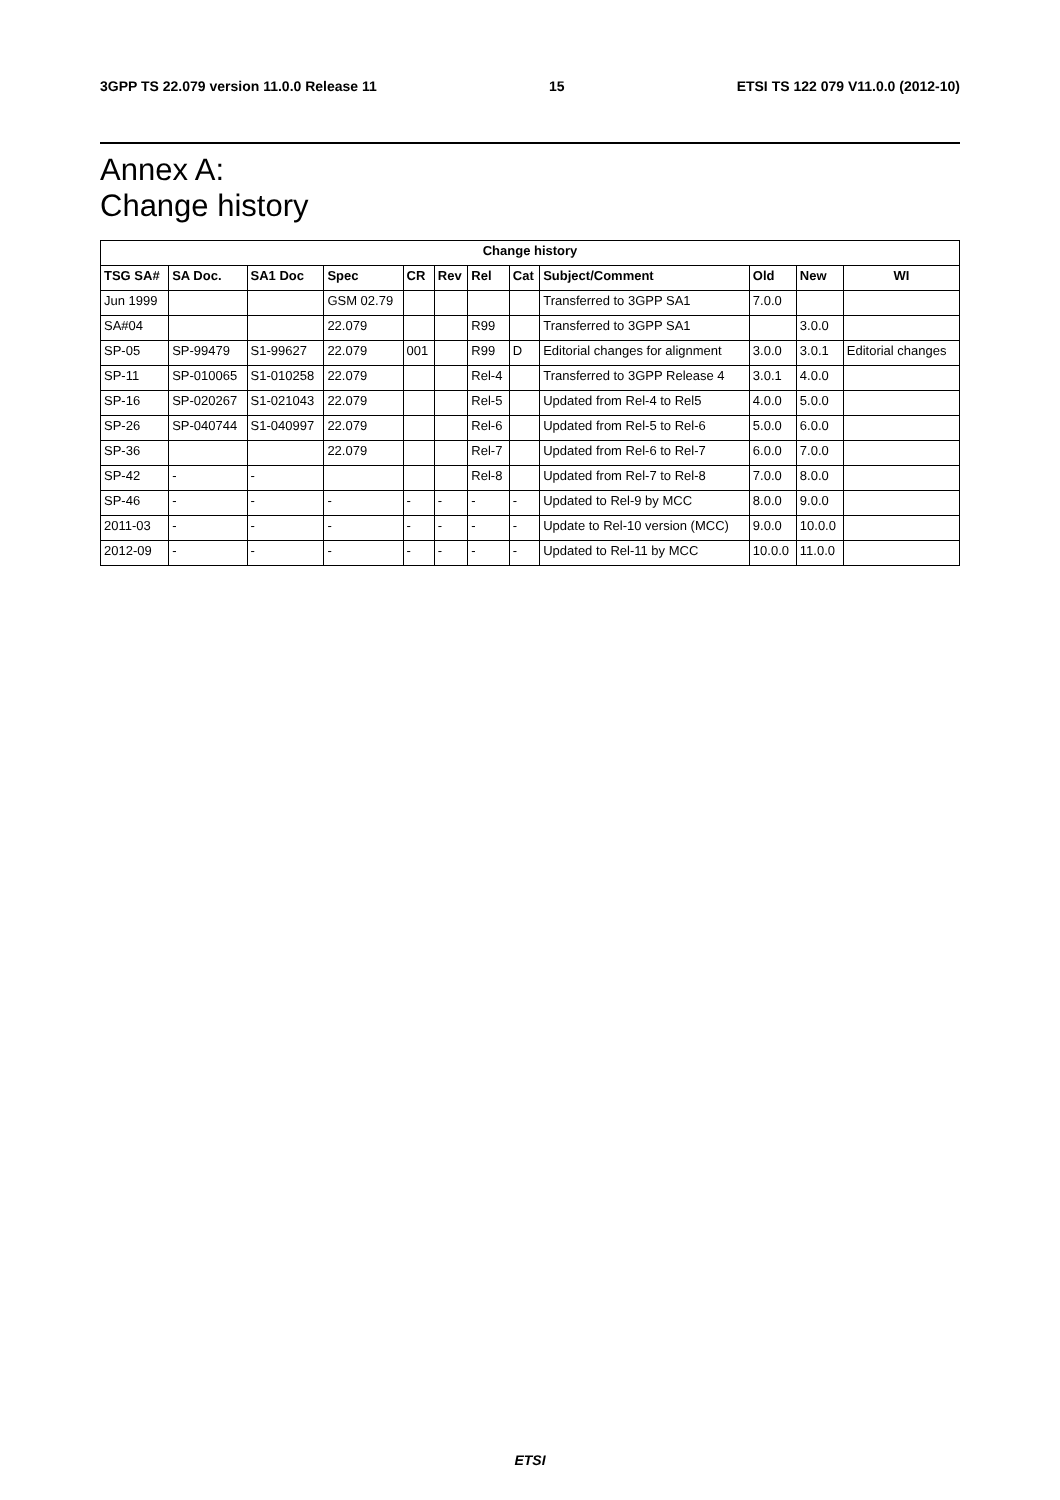3GPP TS 22.079 version 11.0.0 Release 11 15 ETSI TS 122 079 V11.0.0 (2012-10)
Annex A:
Change history
| Change history | | | | | | | | | | | |
| --- | --- | --- | --- | --- | --- | --- | --- | --- | --- | --- | --- |
| TSG SA# | SA Doc. | SA1 Doc | Spec | CR | Rev | Rel | Cat | Subject/Comment | Old | New | WI |
| Jun 1999 | | | GSM 02.79 | | | | | Transferred to 3GPP SA1 | 7.0.0 | | |
| SA#04 | | | 22.079 | | | R99 | | Transferred to 3GPP SA1 | | 3.0.0 | |
| SP-05 | SP-99479 | S1-99627 | 22.079 | 001 | | R99 | D | Editorial changes for alignment | 3.0.0 | 3.0.1 | Editorial changes |
| SP-11 | SP-010065 | S1-010258 | 22.079 | | | Rel-4 | | Transferred to 3GPP Release 4 | 3.0.1 | 4.0.0 | |
| SP-16 | SP-020267 | S1-021043 | 22.079 | | | Rel-5 | | Updated from Rel-4 to Rel5 | 4.0.0 | 5.0.0 | |
| SP-26 | SP-040744 | S1-040997 | 22.079 | | | Rel-6 | | Updated from Rel-5 to Rel-6 | 5.0.0 | 6.0.0 | |
| SP-36 | | | 22.079 | | | Rel-7 | | Updated from Rel-6 to Rel-7 | 6.0.0 | 7.0.0 | |
| SP-42 | - | - | | | | Rel-8 | | Updated from Rel-7 to Rel-8 | 7.0.0 | 8.0.0 | |
| SP-46 | - | - | - | - | - | - | - | Updated to Rel-9 by MCC | 8.0.0 | 9.0.0 | |
| 2011-03 | - | - | - | - | - | - | - | Update to Rel-10 version (MCC) | 9.0.0 | 10.0.0 | |
| 2012-09 | - | - | - | - | - | - | - | Updated to Rel-11 by MCC | 10.0.0 | 11.0.0 | |
ETSI